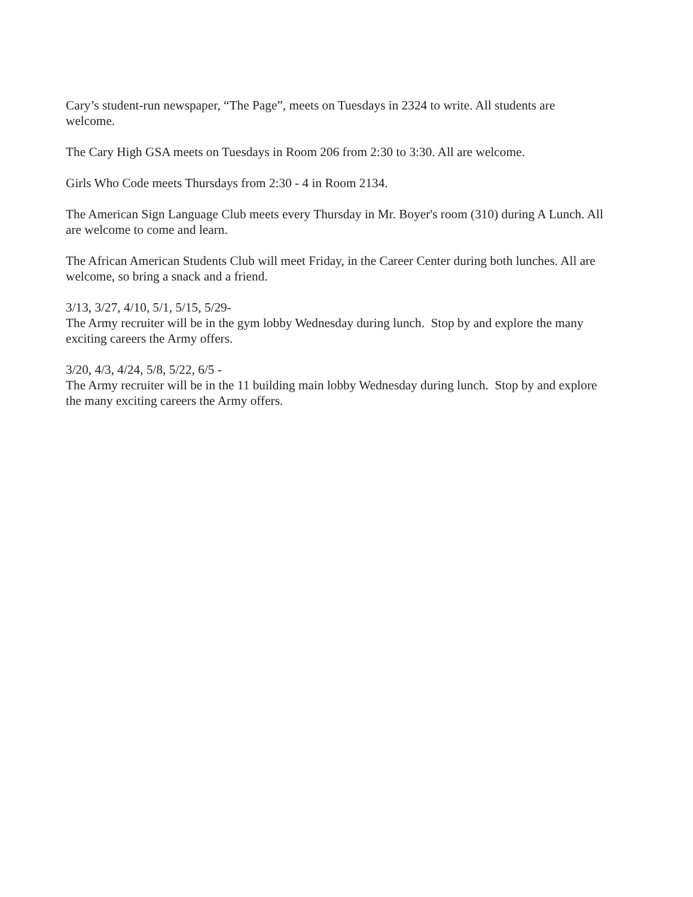Cary’s student-run newspaper, “The Page”, meets on Tuesdays in 2324 to write. All students are welcome.
The Cary High GSA meets on Tuesdays in Room 206 from 2:30 to 3:30. All are welcome.
Girls Who Code meets Thursdays from 2:30 - 4 in Room 2134.
The American Sign Language Club meets every Thursday in Mr. Boyer's room (310) during A Lunch. All are welcome to come and learn.
The African American Students Club will meet Friday, in the Career Center during both lunches. All are welcome, so bring a snack and a friend.
3/13, 3/27, 4/10, 5/1, 5/15, 5/29-
The Army recruiter will be in the gym lobby Wednesday during lunch. Stop by and explore the many exciting careers the Army offers.
3/20, 4/3, 4/24, 5/8, 5/22, 6/5 -
The Army recruiter will be in the 11 building main lobby Wednesday during lunch. Stop by and explore the many exciting careers the Army offers.